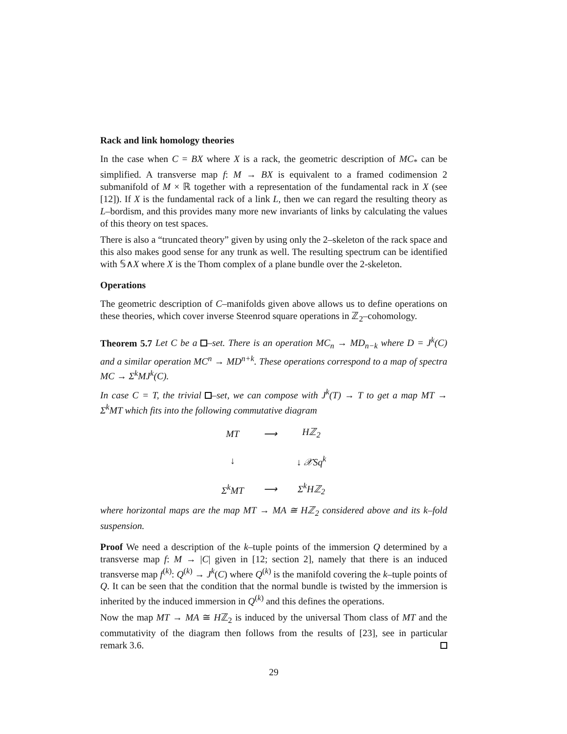Rack and link homology theories
In the case when C = BX where X is a rack, the geometric description of MC<sub>*</sub> can be simplified. A transverse map f: M → BX is equivalent to a framed codimension 2 submanifold of M × ℝ together with a representation of the fundamental rack in X (see [12]). If X is the fundamental rack of a link L, then we can regard the resulting theory as L–bordism, and this provides many more new invariants of links by calculating the values of this theory on test spaces.
There is also a “truncated theory” given by using only the 2–skeleton of the rack space and this also makes good sense for any trunk as well. The resulting spectrum can be identified with 𝕊∧X where X is the Thom complex of a plane bundle over the 2-skeleton.
Operations
The geometric description of C–manifolds given above allows us to define operations on these theories, which cover inverse Steenrod square operations in ℤ<sub>2</sub>–cohomology.
Theorem 5.7 Let C be a –set. There is an operation MC<sub>n</sub> → MD<sub>n−k</sub> where D = J<sup>k</sup>(C) and a similar operation MC<sup>n</sup> → MD<sup>n+k</sup>. These operations correspond to a map of spectra MC → Σ<sup>k</sup>MJ<sup>k</sup>(C).
In case C = T, the trivial –set, we can compose with J<sup>k</sup>(T) → T to get a map MT → Σ<sup>k</sup>MT which fits into the following commutative diagram
| MT | ⟶ | Hℤ<sub>2</sub> |
| ↓ | | ↓ 𝒳Sq<sup>k</sup> |
| Σ<sup>k</sup>MT | ⟶ | Σ<sup>k</sup>Hℤ<sub>2</sub> |
where horizontal maps are the map MT → MA ≅ Hℤ<sub>2</sub> considered above and its k–fold suspension.
Proof We need a description of the k–tuple points of the immersion Q determined by a transverse map f: M → |C| given in [12; section 2], namely that there is an induced transverse map f<sup>(k)</sup>: Q<sup>(k)</sup> → J<sup>k</sup>(C) where Q<sup>(k)</sup> is the manifold covering the k–tuple points of Q. It can be seen that the condition that the normal bundle is twisted by the immersion is inherited by the induced immersion in Q<sup>(k)</sup> and this defines the operations.
Now the map MT → MA ≅ Hℤ<sub>2</sub> is induced by the universal Thom class of MT and the commutativity of the diagram then follows from the results of [23], see in particular remark 3.6.
29